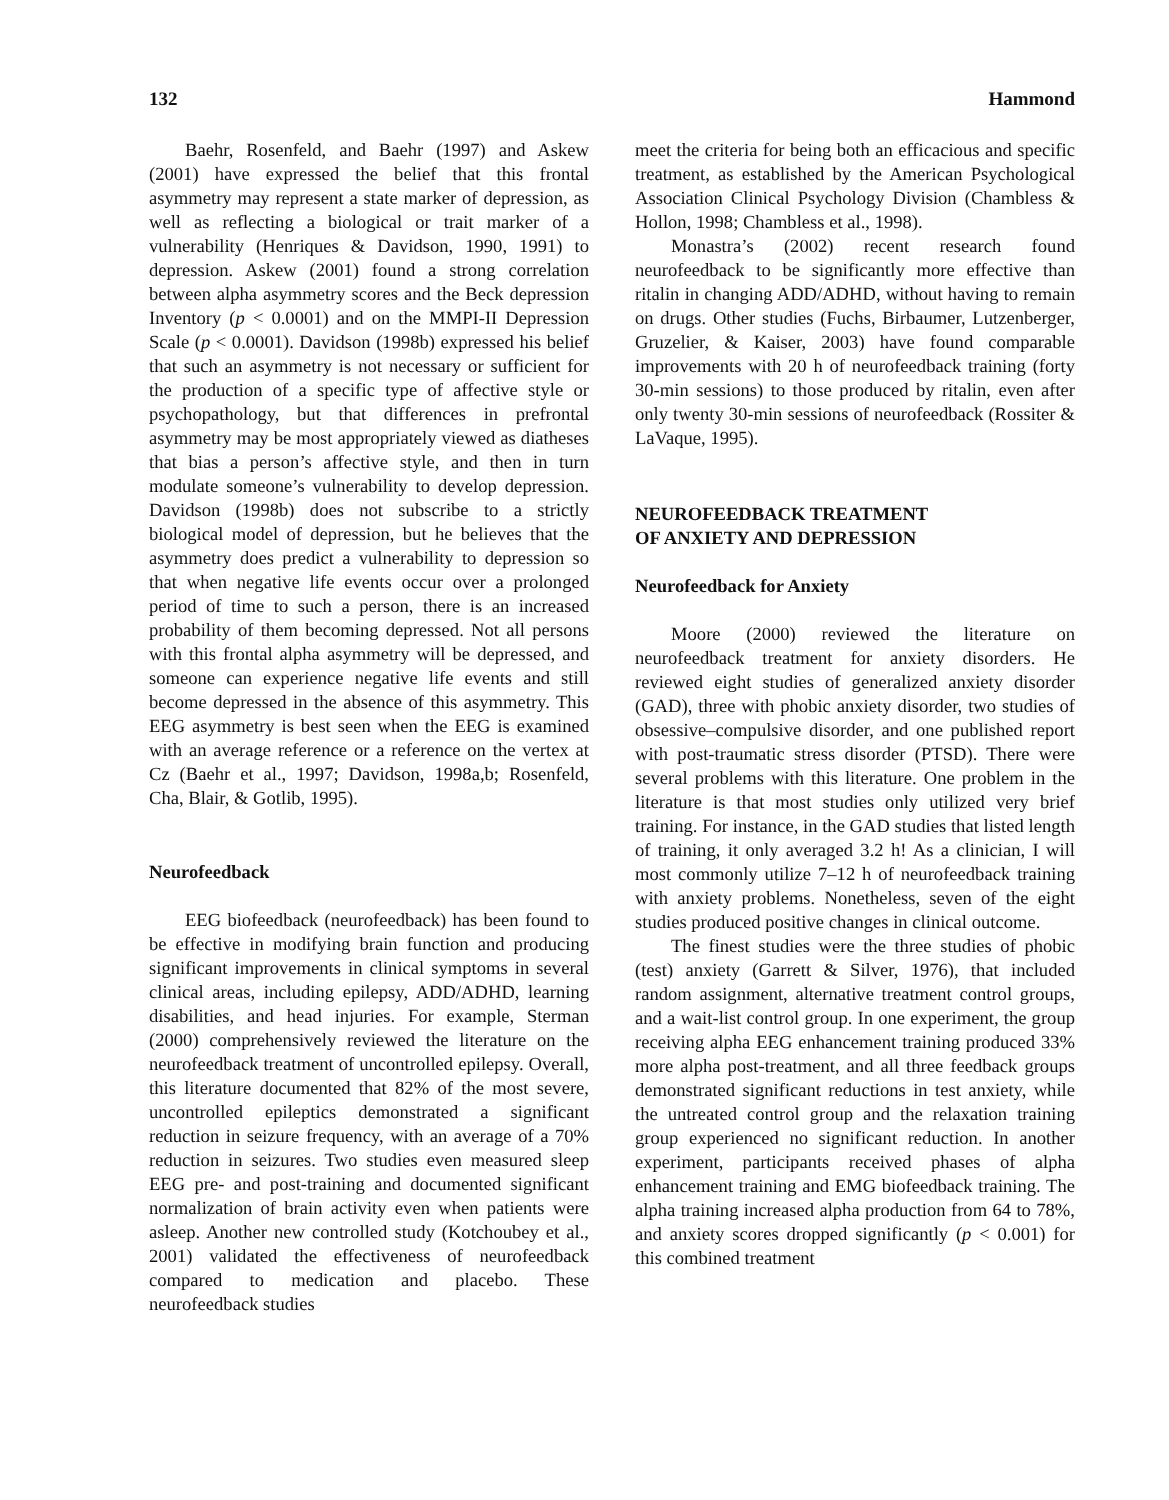132 Hammond
Baehr, Rosenfeld, and Baehr (1997) and Askew (2001) have expressed the belief that this frontal asymmetry may represent a state marker of depression, as well as reflecting a biological or trait marker of a vulnerability (Henriques & Davidson, 1990, 1991) to depression. Askew (2001) found a strong correlation between alpha asymmetry scores and the Beck depression Inventory (p < 0.0001) and on the MMPI-II Depression Scale (p < 0.0001). Davidson (1998b) expressed his belief that such an asymmetry is not necessary or sufficient for the production of a specific type of affective style or psychopathology, but that differences in prefrontal asymmetry may be most appropriately viewed as diatheses that bias a person’s affective style, and then in turn modulate someone’s vulnerability to develop depression. Davidson (1998b) does not subscribe to a strictly biological model of depression, but he believes that the asymmetry does predict a vulnerability to depression so that when negative life events occur over a prolonged period of time to such a person, there is an increased probability of them becoming depressed. Not all persons with this frontal alpha asymmetry will be depressed, and someone can experience negative life events and still become depressed in the absence of this asymmetry. This EEG asymmetry is best seen when the EEG is examined with an average reference or a reference on the vertex at Cz (Baehr et al., 1997; Davidson, 1998a,b; Rosenfeld, Cha, Blair, & Gotlib, 1995).
Neurofeedback
EEG biofeedback (neurofeedback) has been found to be effective in modifying brain function and producing significant improvements in clinical symptoms in several clinical areas, including epilepsy, ADD/ADHD, learning disabilities, and head injuries. For example, Sterman (2000) comprehensively reviewed the literature on the neurofeedback treatment of uncontrolled epilepsy. Overall, this literature documented that 82% of the most severe, uncontrolled epileptics demonstrated a significant reduction in seizure frequency, with an average of a 70% reduction in seizures. Two studies even measured sleep EEG pre- and post-training and documented significant normalization of brain activity even when patients were asleep. Another new controlled study (Kotchoubey et al., 2001) validated the effectiveness of neurofeedback compared to medication and placebo. These neurofeedback studies
meet the criteria for being both an efficacious and specific treatment, as established by the American Psychological Association Clinical Psychology Division (Chambless & Hollon, 1998; Chambless et al., 1998).
Monastra’s (2002) recent research found neurofeedback to be significantly more effective than ritalin in changing ADD/ADHD, without having to remain on drugs. Other studies (Fuchs, Birbaumer, Lutzenberger, Gruzelier, & Kaiser, 2003) have found comparable improvements with 20 h of neurofeedback training (forty 30-min sessions) to those produced by ritalin, even after only twenty 30-min sessions of neurofeedback (Rossiter & LaVaque, 1995).
NEUROFEEDBACK TREATMENT
OF ANXIETY AND DEPRESSION
Neurofeedback for Anxiety
Moore (2000) reviewed the literature on neurofeedback treatment for anxiety disorders. He reviewed eight studies of generalized anxiety disorder (GAD), three with phobic anxiety disorder, two studies of obsessive–compulsive disorder, and one published report with post-traumatic stress disorder (PTSD). There were several problems with this literature. One problem in the literature is that most studies only utilized very brief training. For instance, in the GAD studies that listed length of training, it only averaged 3.2 h! As a clinician, I will most commonly utilize 7–12 h of neurofeedback training with anxiety problems. Nonetheless, seven of the eight studies produced positive changes in clinical outcome.
The finest studies were the three studies of phobic (test) anxiety (Garrett & Silver, 1976), that included random assignment, alternative treatment control groups, and a wait-list control group. In one experiment, the group receiving alpha EEG enhancement training produced 33% more alpha post-treatment, and all three feedback groups demonstrated significant reductions in test anxiety, while the untreated control group and the relaxation training group experienced no significant reduction. In another experiment, participants received phases of alpha enhancement training and EMG biofeedback training. The alpha training increased alpha production from 64 to 78%, and anxiety scores dropped significantly (p < 0.001) for this combined treatment